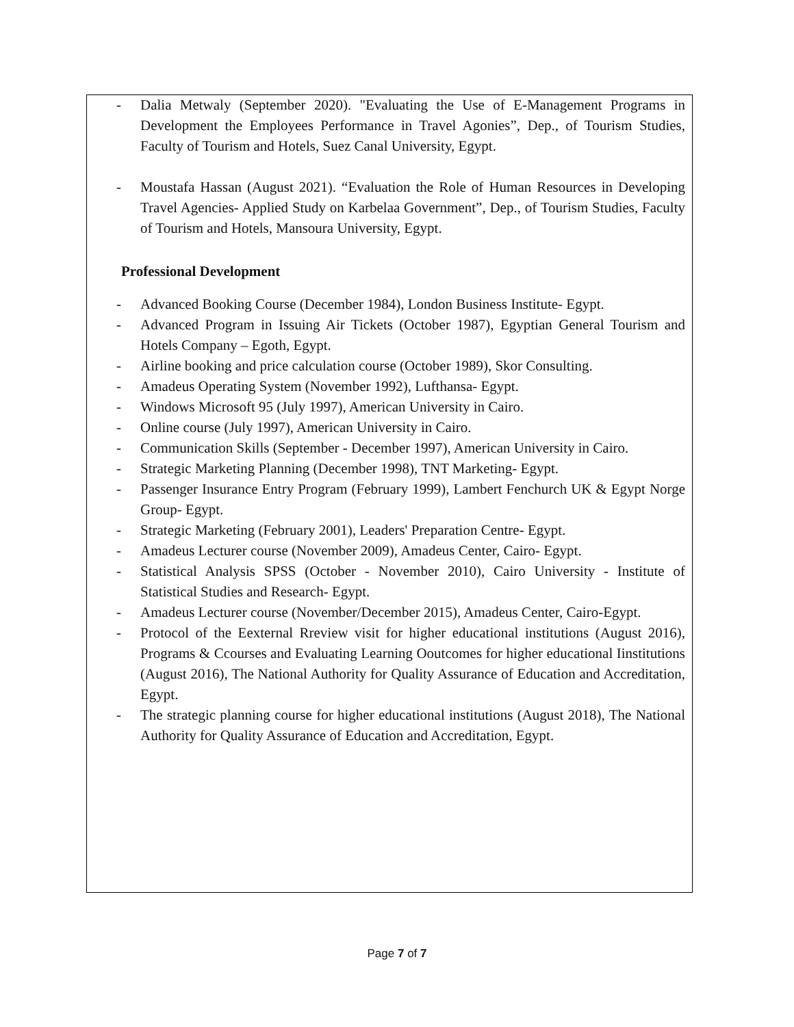- Dalia Metwaly (September 2020). "Evaluating the Use of E-Management Programs in Development the Employees Performance in Travel Agonies”, Dep., of Tourism Studies, Faculty of Tourism and Hotels, Suez Canal University, Egypt.
- Moustafa Hassan (August 2021). “Evaluation the Role of Human Resources in Developing Travel Agencies- Applied Study on Karbelaa Government”, Dep., of Tourism Studies, Faculty of Tourism and Hotels, Mansoura University, Egypt.
Professional Development
- Advanced Booking Course (December 1984), London Business Institute- Egypt.
- Advanced Program in Issuing Air Tickets (October 1987), Egyptian General Tourism and Hotels Company – Egoth, Egypt.
- Airline booking and price calculation course (October 1989), Skor Consulting.
- Amadeus Operating System (November 1992), Lufthansa- Egypt.
- Windows Microsoft 95 (July 1997), American University in Cairo.
- Online course (July 1997), American University in Cairo.
- Communication Skills (September - December 1997), American University in Cairo.
- Strategic Marketing Planning (December 1998), TNT Marketing- Egypt.
- Passenger Insurance Entry Program (February 1999), Lambert Fenchurch UK & Egypt Norge Group- Egypt.
- Strategic Marketing (February 2001), Leaders' Preparation Centre- Egypt.
- Amadeus Lecturer course (November 2009), Amadeus Center, Cairo- Egypt.
- Statistical Analysis SPSS (October - November 2010), Cairo University - Institute of Statistical Studies and Research- Egypt.
- Amadeus Lecturer course (November/December 2015), Amadeus Center, Cairo-Egypt.
- Protocol of the Eexternal Rreview visit for higher educational institutions (August 2016), Programs & Ccourses and Evaluating Learning Ooutcomes for higher educational Iinstitutions (August 2016), The National Authority for Quality Assurance of Education and Accreditation, Egypt.
- The strategic planning course for higher educational institutions (August 2018), The National Authority for Quality Assurance of Education and Accreditation, Egypt.
Page 7 of 7